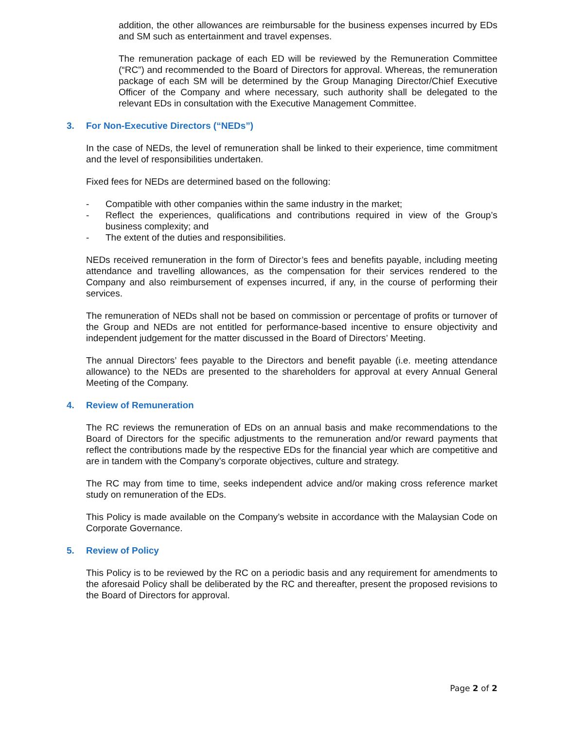addition, the other allowances are reimbursable for the business expenses incurred by EDs and SM such as entertainment and travel expenses.
The remuneration package of each ED will be reviewed by the Remuneration Committee (“RC”) and recommended to the Board of Directors for approval. Whereas, the remuneration package of each SM will be determined by the Group Managing Director/Chief Executive Officer of the Company and where necessary, such authority shall be delegated to the relevant EDs in consultation with the Executive Management Committee.
3. For Non-Executive Directors (“NEDs”)
In the case of NEDs, the level of remuneration shall be linked to their experience, time commitment and the level of responsibilities undertaken.
Fixed fees for NEDs are determined based on the following:
- Compatible with other companies within the same industry in the market;
- Reflect the experiences, qualifications and contributions required in view of the Group’s business complexity; and
- The extent of the duties and responsibilities.
NEDs received remuneration in the form of Director’s fees and benefits payable, including meeting attendance and travelling allowances, as the compensation for their services rendered to the Company and also reimbursement of expenses incurred, if any, in the course of performing their services.
The remuneration of NEDs shall not be based on commission or percentage of profits or turnover of the Group and NEDs are not entitled for performance-based incentive to ensure objectivity and independent judgement for the matter discussed in the Board of Directors’ Meeting.
The annual Directors’ fees payable to the Directors and benefit payable (i.e. meeting attendance allowance) to the NEDs are presented to the shareholders for approval at every Annual General Meeting of the Company.
4. Review of Remuneration
The RC reviews the remuneration of EDs on an annual basis and make recommendations to the Board of Directors for the specific adjustments to the remuneration and/or reward payments that reflect the contributions made by the respective EDs for the financial year which are competitive and are in tandem with the Company’s corporate objectives, culture and strategy.
The RC may from time to time, seeks independent advice and/or making cross reference market study on remuneration of the EDs.
This Policy is made available on the Company’s website in accordance with the Malaysian Code on Corporate Governance.
5. Review of Policy
This Policy is to be reviewed by the RC on a periodic basis and any requirement for amendments to the aforesaid Policy shall be deliberated by the RC and thereafter, present the proposed revisions to the Board of Directors for approval.
Page 2 of 2